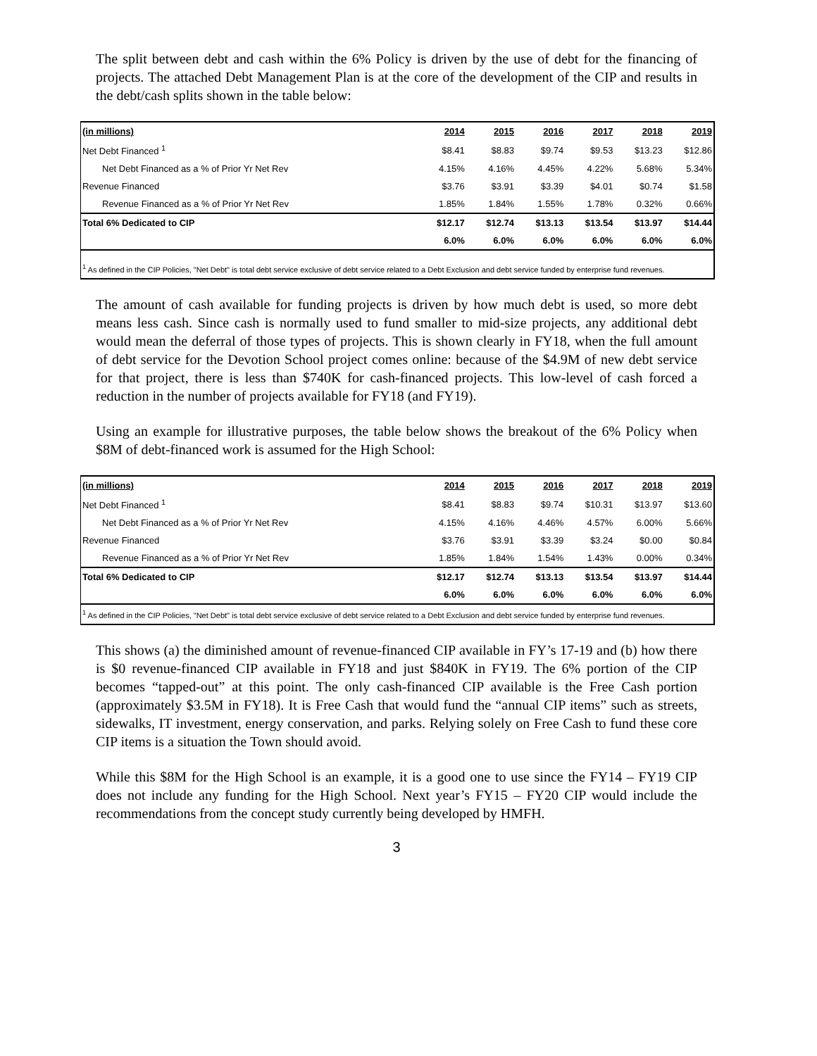The split between debt and cash within the 6% Policy is driven by the use of debt for the financing of projects. The attached Debt Management Plan is at the core of the development of the CIP and results in the debt/cash splits shown in the table below:
| (in millions) | 2014 | 2015 | 2016 | 2017 | 2018 | 2019 |
| --- | --- | --- | --- | --- | --- | --- |
| Net Debt Financed <sup>1</sup> | $8.41 | $8.83 | $9.74 | $9.53 | $13.23 | $12.86 |
| Net Debt Financed as a % of Prior Yr Net Rev | 4.15% | 4.16% | 4.45% | 4.22% | 5.68% | 5.34% |
| Revenue Financed | $3.76 | $3.91 | $3.39 | $4.01 | $0.74 | $1.58 |
| Revenue Financed as a % of Prior Yr Net Rev | 1.85% | 1.84% | 1.55% | 1.78% | 0.32% | 0.66% |
| Total 6% Dedicated to CIP | $12.17 | $12.74 | $13.13 | $13.54 | $13.97 | $14.44 |
| | 6.0% | 6.0% | 6.0% | 6.0% | 6.0% | 6.0% |
| <sup>1</sup> As defined in the CIP Policies, "Net Debt" is total debt service exclusive of debt service related to a Debt Exclusion and debt service funded by enterprise fund revenues. | | | | | | |
The amount of cash available for funding projects is driven by how much debt is used, so more debt means less cash. Since cash is normally used to fund smaller to mid-size projects, any additional debt would mean the deferral of those types of projects. This is shown clearly in FY18, when the full amount of debt service for the Devotion School project comes online: because of the $4.9M of new debt service for that project, there is less than $740K for cash-financed projects. This low-level of cash forced a reduction in the number of projects available for FY18 (and FY19).
Using an example for illustrative purposes, the table below shows the breakout of the 6% Policy when $8M of debt-financed work is assumed for the High School:
| (in millions) | 2014 | 2015 | 2016 | 2017 | 2018 | 2019 |
| --- | --- | --- | --- | --- | --- | --- |
| Net Debt Financed <sup>1</sup> | $8.41 | $8.83 | $9.74 | $10.31 | $13.97 | $13.60 |
| Net Debt Financed as a % of Prior Yr Net Rev | 4.15% | 4.16% | 4.46% | 4.57% | 6.00% | 5.66% |
| Revenue Financed | $3.76 | $3.91 | $3.39 | $3.24 | $0.00 | $0.84 |
| Revenue Financed as a % of Prior Yr Net Rev | 1.85% | 1.84% | 1.54% | 1.43% | 0.00% | 0.34% |
| Total 6% Dedicated to CIP | $12.17 | $12.74 | $13.13 | $13.54 | $13.97 | $14.44 |
| | 6.0% | 6.0% | 6.0% | 6.0% | 6.0% | 6.0% |
| <sup>1</sup> As defined in the CIP Policies, "Net Debt" is total debt service exclusive of debt service related to a Debt Exclusion and debt service funded by enterprise fund revenues. | | | | | | |
This shows (a) the diminished amount of revenue-financed CIP available in FY’s 17-19 and (b) how there is $0 revenue-financed CIP available in FY18 and just $840K in FY19. The 6% portion of the CIP becomes “tapped-out” at this point. The only cash-financed CIP available is the Free Cash portion (approximately $3.5M in FY18). It is Free Cash that would fund the “annual CIP items” such as streets, sidewalks, IT investment, energy conservation, and parks. Relying solely on Free Cash to fund these core CIP items is a situation the Town should avoid.
While this $8M for the High School is an example, it is a good one to use since the FY14 – FY19 CIP does not include any funding for the High School. Next year’s FY15 – FY20 CIP would include the recommendations from the concept study currently being developed by HMFH.
3